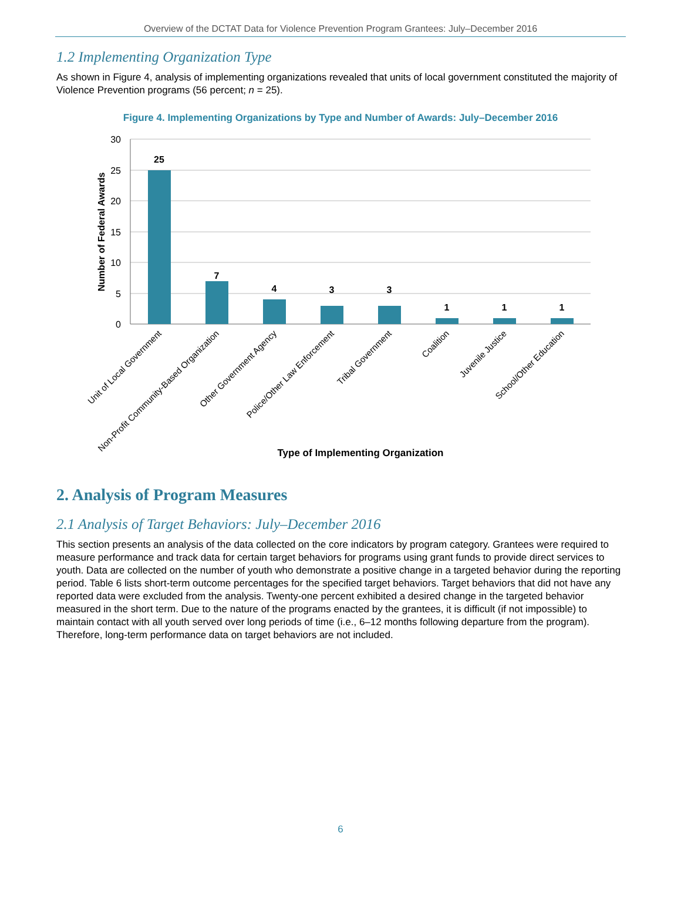Overview of the DCTAT Data for Violence Prevention Program Grantees: July–December 2016
1.2 Implementing Organization Type
As shown in Figure 4, analysis of implementing organizations revealed that units of local government constituted the majority of Violence Prevention programs (56 percent; n = 25).
Figure 4. Implementing Organizations by Type and Number of Awards: July–December 2016
30
25
20
15
10
5
0
Number of Federal Awards
25
7
4
3
3
1
1
1
Unit of Local Government
Non-Profit Community-Based Organization
Other Government Agency
Police/Other Law Enforcement
Tribal Government
Coalition
Juvenile Justice
School/Other Education
Type of Implementing Organization
2. Analysis of Program Measures
2.1 Analysis of Target Behaviors: July–December 2016
This section presents an analysis of the data collected on the core indicators by program category. Grantees were required to measure performance and track data for certain target behaviors for programs using grant funds to provide direct services to youth. Data are collected on the number of youth who demonstrate a positive change in a targeted behavior during the reporting period. Table 6 lists short-term outcome percentages for the specified target behaviors. Target behaviors that did not have any reported data were excluded from the analysis. Twenty-one percent exhibited a desired change in the targeted behavior measured in the short term. Due to the nature of the programs enacted by the grantees, it is difficult (if not impossible) to maintain contact with all youth served over long periods of time (i.e., 6–12 months following departure from the program). Therefore, long-term performance data on target behaviors are not included.
6